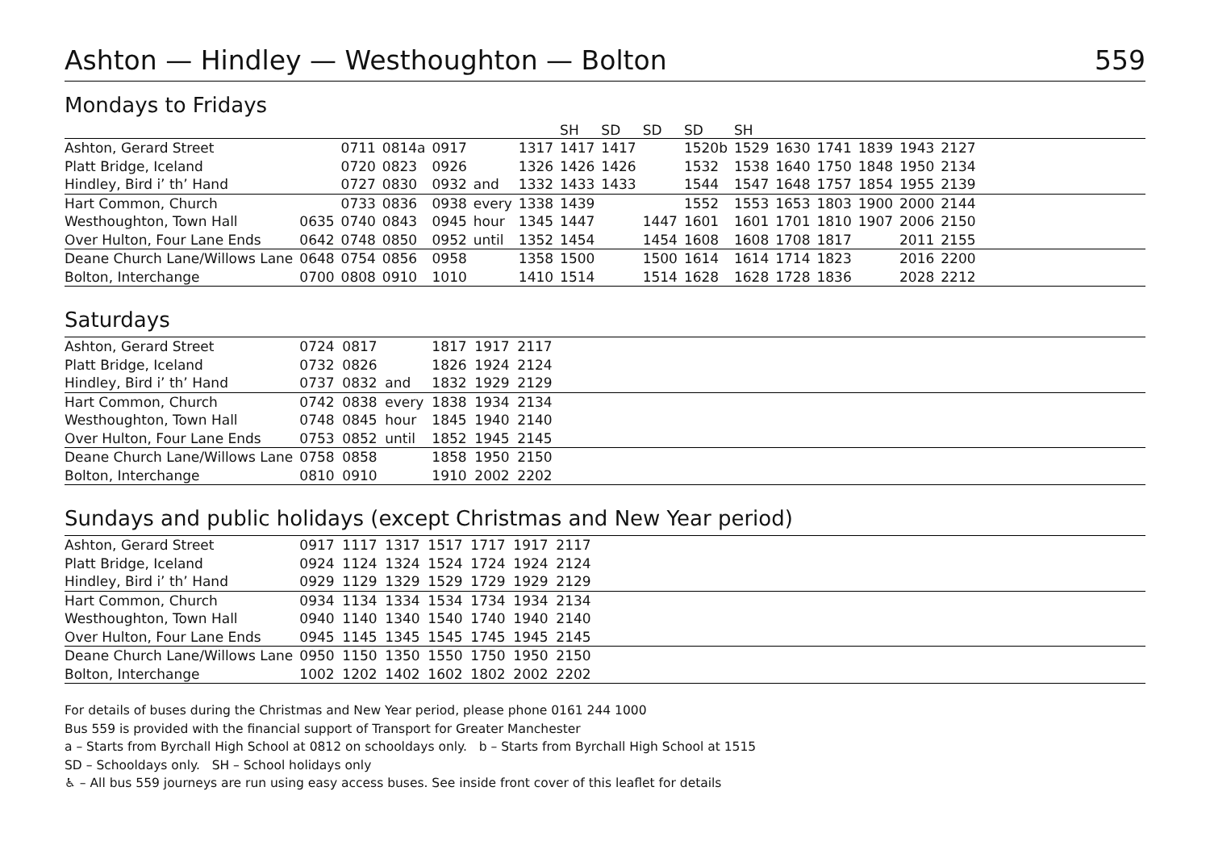Ashton — Hindley — Westhoughton — Bolton 559
Mondays to Fridays
| | | | | | | | SH | SD | SD | SD | SH | | | | | | |
| --- | --- | --- | --- | --- | --- | --- | --- | --- | --- | --- | --- | --- | --- | --- | --- | --- | --- |
| Ashton, Gerard Street | | 0711 | 0814a | 0917 | | 1317 | 1417 | 1417 | | 1520b | 1529 | 1630 | 1741 | 1839 | 1943 | 2127 | |
| Platt Bridge, Iceland | | 0720 | 0823 | 0926 | | 1326 | 1426 | 1426 | | 1532 | 1538 | 1640 | 1750 | 1848 | 1950 | 2134 | |
| Hindley, Bird i’ th’ Hand | | 0727 | 0830 | 0932 | and | 1332 | 1433 | 1433 | | 1544 | 1547 | 1648 | 1757 | 1854 | 1955 | 2139 | |
| Hart Common, Church | | 0733 | 0836 | 0938 | every | 1338 | 1439 | | | 1552 | 1553 | 1653 | 1803 | 1900 | 2000 | 2144 | |
| Westhoughton, Town Hall | 0635 | 0740 | 0843 | 0945 | hour | 1345 | 1447 | | 1447 | 1601 | 1601 | 1701 | 1810 | 1907 | 2006 | 2150 | |
| Over Hulton, Four Lane Ends | 0642 | 0748 | 0850 | 0952 | until | 1352 | 1454 | | 1454 | 1608 | 1608 | 1708 | 1817 | | 2011 | 2155 | |
| Deane Church Lane/Willows Lane | 0648 | 0754 | 0856 | 0958 | | 1358 | 1500 | | 1500 | 1614 | 1614 | 1714 | 1823 | | 2016 | 2200 | |
| Bolton, Interchange | 0700 | 0808 | 0910 | 1010 | | 1410 | 1514 | | 1514 | 1628 | 1628 | 1728 | 1836 | | 2028 | 2212 | |
Saturdays
| Ashton, Gerard Street | 0724 | 0817 | | 1817 | 1917 | 2117 | |
| Platt Bridge, Iceland | 0732 | 0826 | | 1826 | 1924 | 2124 | |
| Hindley, Bird i’ th’ Hand | 0737 | 0832 | and | 1832 | 1929 | 2129 | |
| Hart Common, Church | 0742 | 0838 | every | 1838 | 1934 | 2134 | |
| Westhoughton, Town Hall | 0748 | 0845 | hour | 1845 | 1940 | 2140 | |
| Over Hulton, Four Lane Ends | 0753 | 0852 | until | 1852 | 1945 | 2145 | |
| Deane Church Lane/Willows Lane | 0758 | 0858 | | 1858 | 1950 | 2150 | |
| Bolton, Interchange | 0810 | 0910 | | 1910 | 2002 | 2202 | |
Sundays and public holidays (except Christmas and New Year period)
| Ashton, Gerard Street | 0917 | 1117 | 1317 | 1517 | 1717 | 1917 | 2117 | |
| Platt Bridge, Iceland | 0924 | 1124 | 1324 | 1524 | 1724 | 1924 | 2124 | |
| Hindley, Bird i’ th’ Hand | 0929 | 1129 | 1329 | 1529 | 1729 | 1929 | 2129 | |
| Hart Common, Church | 0934 | 1134 | 1334 | 1534 | 1734 | 1934 | 2134 | |
| Westhoughton, Town Hall | 0940 | 1140 | 1340 | 1540 | 1740 | 1940 | 2140 | |
| Over Hulton, Four Lane Ends | 0945 | 1145 | 1345 | 1545 | 1745 | 1945 | 2145 | |
| Deane Church Lane/Willows Lane | 0950 | 1150 | 1350 | 1550 | 1750 | 1950 | 2150 | |
| Bolton, Interchange | 1002 | 1202 | 1402 | 1602 | 1802 | 2002 | 2202 | |
For details of buses during the Christmas and New Year period, please phone 0161 244 1000
Bus 559 is provided with the financial support of Transport for Greater Manchester
a – Starts from Byrchall High School at 0812 on schooldays only. b – Starts from Byrchall High School at 1515
SD – Schooldays only. SH – School holidays only
♿ – All bus 559 journeys are run using easy access buses. See inside front cover of this leaflet for details